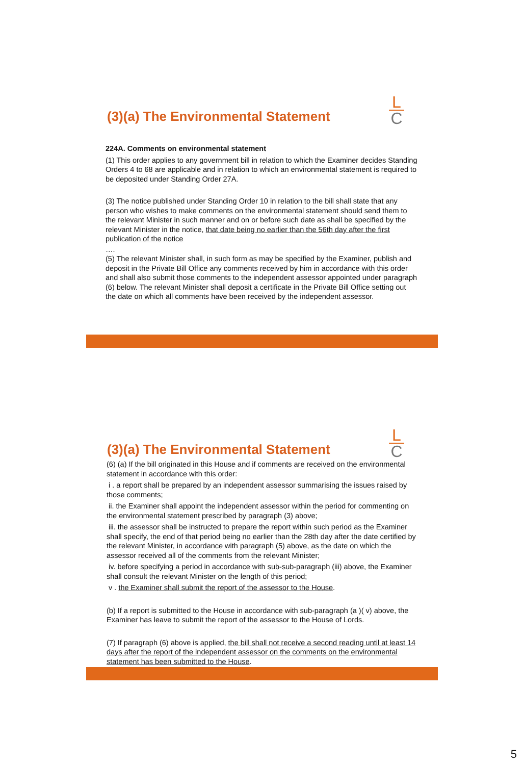L
C
(3)(a) The Environmental Statement
224A. Comments on environmental statement
(1) This order applies to any government bill in relation to which the Examiner decides Standing Orders 4 to 68 are applicable and in relation to which an environmental statement is required to be deposited under Standing Order 27A.
(3) The notice published under Standing Order 10 in relation to the bill shall state that any person who wishes to make comments on the environmental statement should send them to the relevant Minister in such manner and on or before such date as shall be specified by the relevant Minister in the notice, that date being no earlier than the 56th day after the first publication of the notice
….
(5) The relevant Minister shall, in such form as may be specified by the Examiner, publish and deposit in the Private Bill Office any comments received by him in accordance with this order and shall also submit those comments to the independent assessor appointed under paragraph (6) below. The relevant Minister shall deposit a certificate in the Private Bill Office setting out the date on which all comments have been received by the independent assessor.
L
C
(3)(a) The Environmental Statement
(6) (a) If the bill originated in this House and if comments are received on the environmental statement in accordance with this order:
i . a report shall be prepared by an independent assessor summarising the issues raised by those comments;
ii. the Examiner shall appoint the independent assessor within the period for commenting on the environmental statement prescribed by paragraph (3) above;
iii. the assessor shall be instructed to prepare the report within such period as the Examiner shall specify, the end of that period being no earlier than the 28th day after the date certified by the relevant Minister, in accordance with paragraph (5) above, as the date on which the assessor received all of the comments from the relevant Minister;
iv. before specifying a period in accordance with sub-sub-paragraph (iii) above, the Examiner shall consult the relevant Minister on the length of this period;
v . the Examiner shall submit the report of the assessor to the House.
(b) If a report is submitted to the House in accordance with sub-paragraph (a )( v) above, the Examiner has leave to submit the report of the assessor to the House of Lords.
(7) If paragraph (6) above is applied, the bill shall not receive a second reading until at least 14 days after the report of the independent assessor on the comments on the environmental statement has been submitted to the House.
5